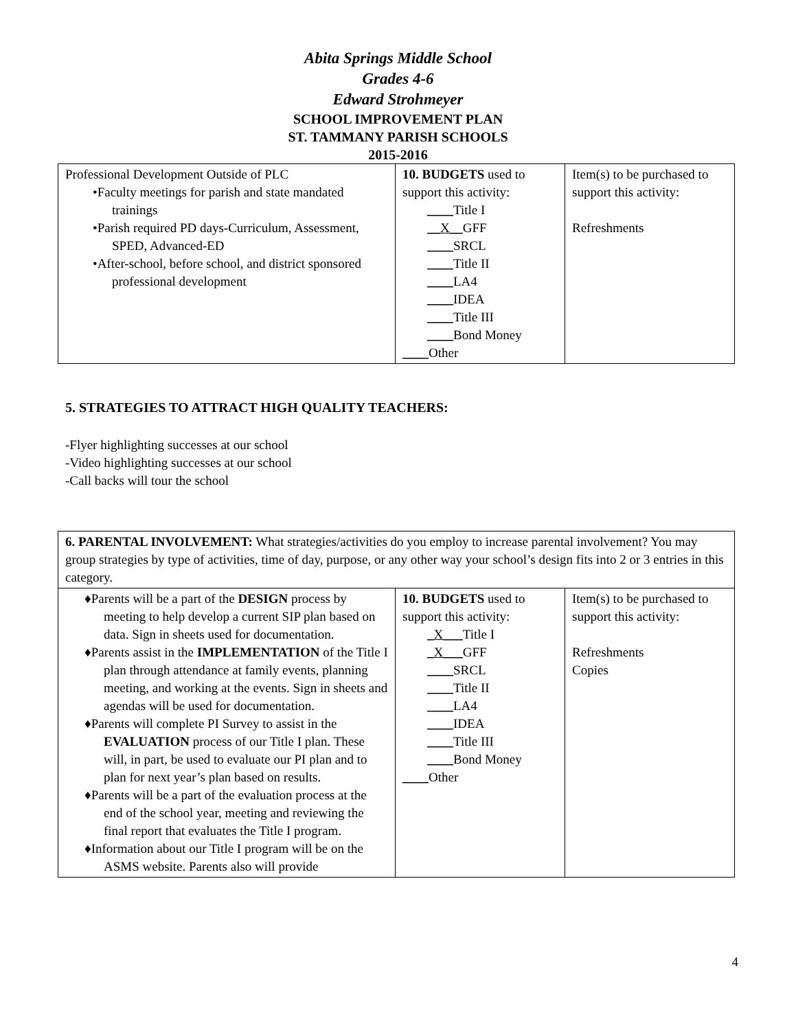Abita Springs Middle School
Grades 4-6
Edward Strohmeyer
SCHOOL IMPROVEMENT PLAN
ST. TAMMANY PARISH SCHOOLS
2015-2016
| Professional Development Outside of PLC •Faculty meetings for parish and state mandated trainings •Parish required PD days-Curriculum, Assessment, SPED, Advanced-ED •After-school, before school, and district sponsored professional development | 10. BUDGETS used to support this activity: ____ Title I __X__ GFF ____ SRCL ____ Title II ____ LA4 ____ IDEA ____ Title III ____ Bond Money ____ Other | Item(s) to be purchased to support this activity: Refreshments |
5. STRATEGIES TO ATTRACT HIGH QUALITY TEACHERS:
-Flyer highlighting successes at our school
-Video highlighting successes at our school
-Call backs will tour the school
| 6. PARENTAL INVOLVEMENT: What strategies/activities do you employ to increase parental involvement? You may group strategies by type of activities, time of day, purpose, or any other way your school’s design fits into 2 or 3 entries in this category. | | |
| ♦Parents will be a part of the DESIGN process by meeting to help develop a current SIP plan based on data. Sign in sheets used for documentation. ♦Parents assist in the IMPLEMENTATION of the Title I plan through attendance at family events, planning meeting, and working at the events. Sign in sheets and agendas will be used for documentation. ♦Parents will complete PI Survey to assist in the EVALUATION process of our Title I plan. These will, in part, be used to evaluate our PI plan and to plan for next year’s plan based on results. ♦Parents will be a part of the evaluation process at the end of the school year, meeting and reviewing the final report that evaluates the Title I program. ♦Information about our Title I program will be on the ASMS website. Parents also will provide | 10. BUDGETS used to support this activity: _X___ Title I _X___ GFF ____ SRCL ____ Title II ____ LA4 ____ IDEA ____ Title III ____ Bond Money ____ Other | Item(s) to be purchased to support this activity: Refreshments Copies |
4